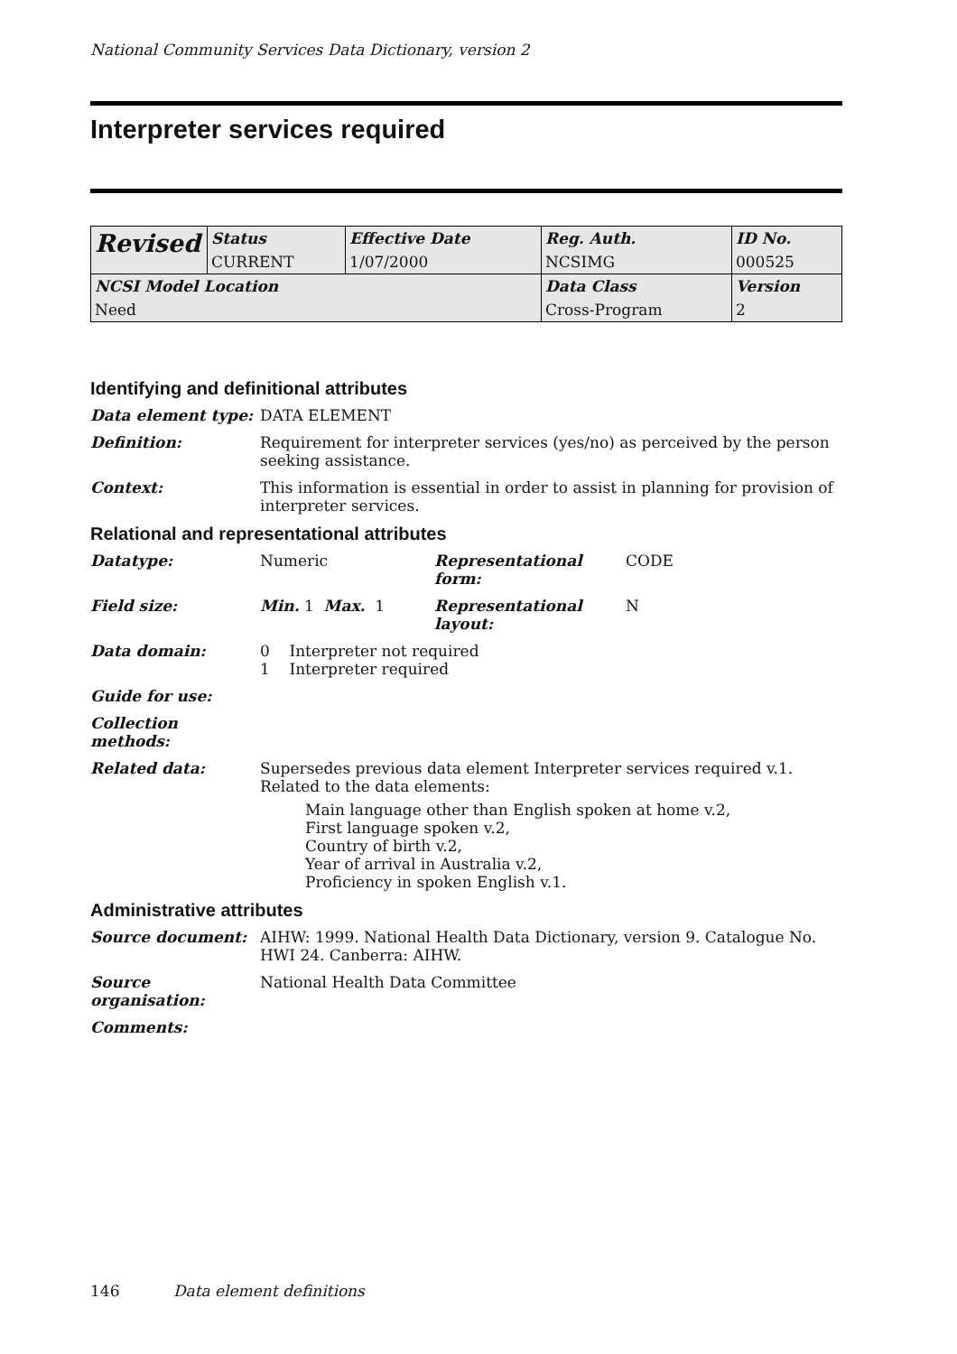National Community Services Data Dictionary, version 2
Interpreter services required
| Revised | Status | Effective Date | Reg. Auth. | ID No. |
| | CURRENT | 1/07/2000 | NCSIMG | 000525 |
| NCSI Model Location | | | Data Class | Version |
| Need | | | Cross-Program | 2 |
Identifying and definitional attributes
Data element type: DATA ELEMENT
Definition: Requirement for interpreter services (yes/no) as perceived by the person seeking assistance.
Context: This information is essential in order to assist in planning for provision of interpreter services.
Relational and representational attributes
Datatype: Numeric Representational form:
CODE
Field size: Min. 1 Max. 1 Representational layout:
N
Data domain: 0 Interpreter not required
1 Interpreter required
Guide for use:
Collection methods:
Related data: Supersedes previous data element Interpreter services required v.1.
Related to the data elements:
Main language other than English spoken at home v.2,
First language spoken v.2,
Country of birth v.2,
Year of arrival in Australia v.2,
Proficiency in spoken English v.1.
Administrative attributes
Source document: AIHW: 1999. National Health Data Dictionary, version 9. Catalogue No. HWI 24. Canberra: AIHW.
Source organisation:
National Health Data Committee
Comments:
146 Data element definitions